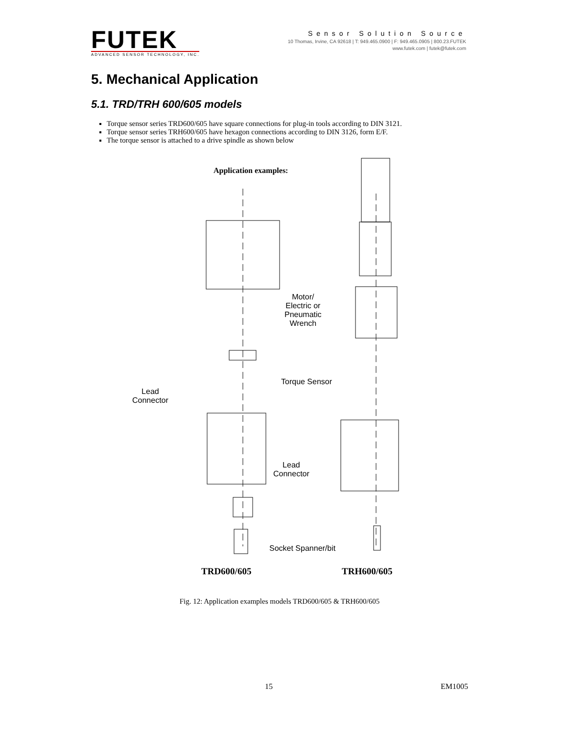FUTEK
ADVANCED SENSOR TECHNOLOGY, INC.
Sensor Solution Source
10 Thomas, Irvine, CA 92618 | T: 949.465.0900 | F: 949.465.0905 | 800.23.FUTEK
www.futek.com | futek@futek.com
5. Mechanical Application
5.1. TRD/TRH 600/605 models
Torque sensor series TRD600/605 have square connections for plug-in tools according to DIN 3121.
Torque sensor series TRH600/605 have hexagon connections according to DIN 3126, form E/F.
The torque sensor is attached to a drive spindle as shown below
Application examples:
Motor/
Electric or
Pneumatic
Wrench
Torque Sensor
Lead
Connector
Lead
Connector
Socket Spanner/bit
TRD600/605 TRH600/605
Fig. 12: Application examples models TRD600/605 & TRH600/605
15 EM1005